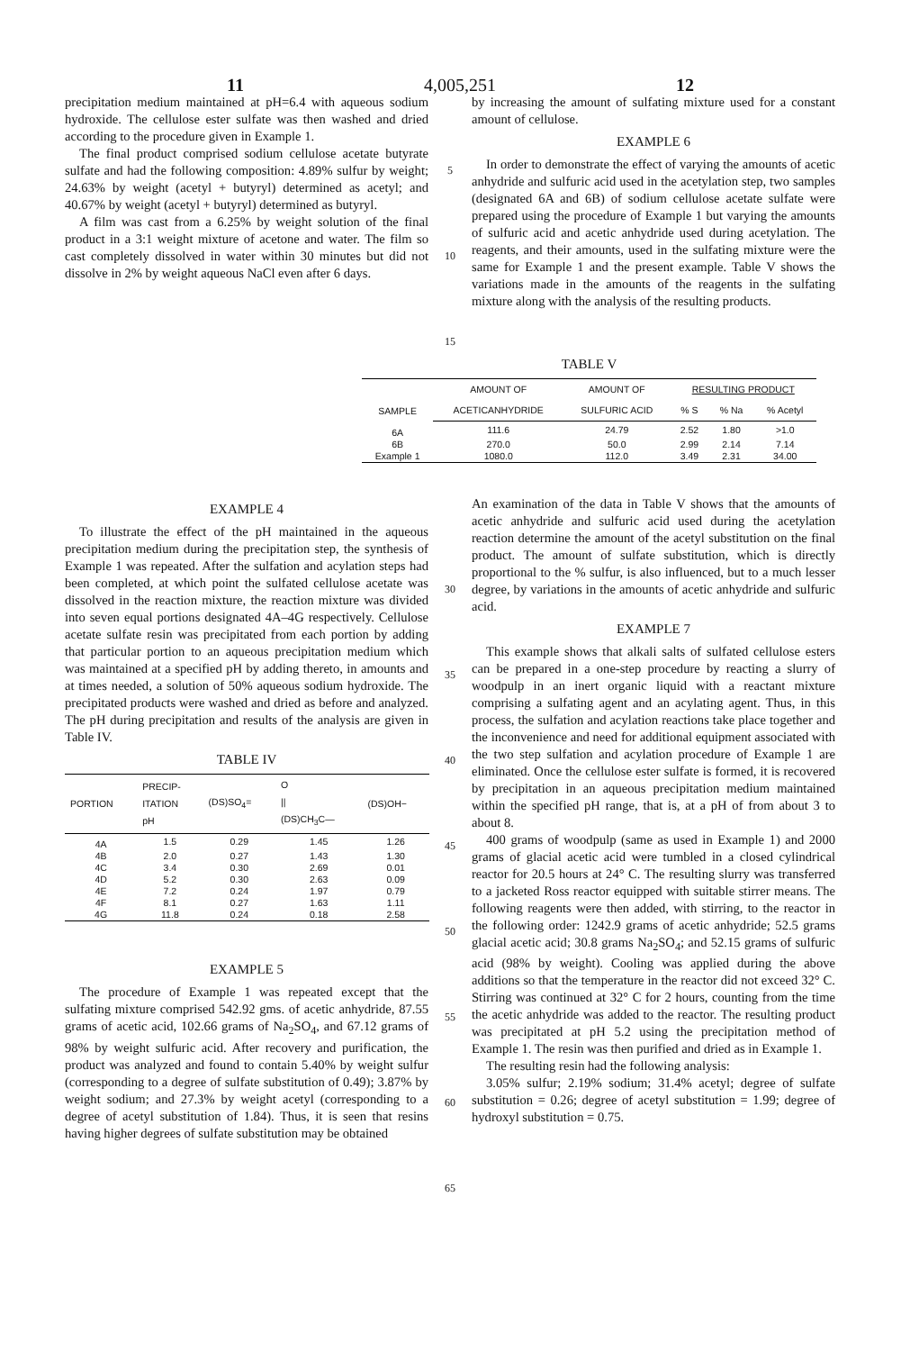11 4,005,251 12
precipitation medium maintained at pH=6.4 with aqueous sodium hydroxide. The cellulose ester sulfate was then washed and dried according to the procedure given in Example 1.
The final product comprised sodium cellulose acetate butyrate sulfate and had the following composition: 4.89% sulfur by weight; 24.63% by weight (acetyl + butyryl) determined as acetyl; and 40.67% by weight (acetyl + butyryl) determined as butyryl.
A film was cast from a 6.25% by weight solution of the final product in a 3:1 weight mixture of acetone and water. The film so cast completely dissolved in water within 30 minutes but did not dissolve in 2% by weight aqueous NaCl even after 6 days.
5
10
15
by increasing the amount of sulfating mixture used for a constant amount of cellulose.
EXAMPLE 6
In order to demonstrate the effect of varying the amounts of acetic anhydride and sulfuric acid used in the acetylation step, two samples (designated 6A and 6B) of sodium cellulose acetate sulfate were prepared using the procedure of Example 1 but varying the amounts of sulfuric acid and acetic anhydride used during acetylation. The reagents, and their amounts, used in the sulfating mixture were the same for Example 1 and the present example. Table V shows the variations made in the amounts of the reagents in the sulfating mixture along with the analysis of the resulting products.
TABLE V
| SAMPLE | AMOUNT OF | AMOUNT OF | RESULTING PRODUCT | | |
| --- | --- | --- | --- | --- | --- |
| | ACETICANHYDRIDE | SULFURIC ACID | % S | % Na | % Acetyl |
| 6A | 111.6 | 24.79 | 2.52 | 1.80 | >1.0 |
| 6B | 270.0 | 50.0 | 2.99 | 2.14 | 7.14 |
| Example 1 | 1080.0 | 112.0 | 3.49 | 2.31 | 34.00 |
EXAMPLE 4
To illustrate the effect of the pH maintained in the aqueous precipitation medium during the precipitation step, the synthesis of Example 1 was repeated. After the sulfation and acylation steps had been completed, at which point the sulfated cellulose acetate was dissolved in the reaction mixture, the reaction mixture was divided into seven equal portions designated 4A–4G respectively. Cellulose acetate sulfate resin was precipitated from each portion by adding that particular portion to an aqueous precipitation medium which was maintained at a specified pH by adding thereto, in amounts and at times needed, a solution of 50% aqueous sodium hydroxide. The precipitated products were washed and dried as before and analyzed. The pH during precipitation and results of the analysis are given in Table IV.
TABLE IV
| PORTION | PRECIP- ITATION pH | (DS)SO<sub>4</sub>= | O // (DS)CH<sub>3</sub>C— | (DS)OH− |
| --- | --- | --- | --- | --- |
| 4A | 1.5 | 0.29 | 1.45 | 1.26 |
| 4B | 2.0 | 0.27 | 1.43 | 1.30 |
| 4C | 3.4 | 0.30 | 2.69 | 0.01 |
| 4D | 5.2 | 0.30 | 2.63 | 0.09 |
| 4E | 7.2 | 0.24 | 1.97 | 0.79 |
| 4F | 8.1 | 0.27 | 1.63 | 1.11 |
| 4G | 11.8 | 0.24 | 0.18 | 2.58 |
EXAMPLE 5
The procedure of Example 1 was repeated except that the sulfating mixture comprised 542.92 gms. of acetic anhydride, 87.55 grams of acetic acid, 102.66 grams of Na<sub>2</sub>SO<sub>4</sub>, and 67.12 grams of 98% by weight sulfuric acid. After recovery and purification, the product was analyzed and found to contain 5.40% by weight sulfur (corresponding to a degree of sulfate substitution of 0.49); 3.87% by weight sodium; and 27.3% by weight acetyl (corresponding to a degree of acetyl substitution of 1.84). Thus, it is seen that resins having higher degrees of sulfate substitution may be obtained
30
35
40
45
50
55
60
65
An examination of the data in Table V shows that the amounts of acetic anhydride and sulfuric acid used during the acetylation reaction determine the amount of the acetyl substitution on the final product. The amount of sulfate substitution, which is directly proportional to the % sulfur, is also influenced, but to a much lesser degree, by variations in the amounts of acetic anhydride and sulfuric acid.
EXAMPLE 7
This example shows that alkali salts of sulfated cellulose esters can be prepared in a one-step procedure by reacting a slurry of woodpulp in an inert organic liquid with a reactant mixture comprising a sulfating agent and an acylating agent. Thus, in this process, the sulfation and acylation reactions take place together and the inconvenience and need for additional equipment associated with the two step sulfation and acylation procedure of Example 1 are eliminated. Once the cellulose ester sulfate is formed, it is recovered by precipitation in an aqueous precipitation medium maintained within the specified pH range, that is, at a pH of from about 3 to about 8.
400 grams of woodpulp (same as used in Example 1) and 2000 grams of glacial acetic acid were tumbled in a closed cylindrical reactor for 20.5 hours at 24° C. The resulting slurry was transferred to a jacketed Ross reactor equipped with suitable stirrer means. The following reagents were then added, with stirring, to the reactor in the following order: 1242.9 grams of acetic anhydride; 52.5 grams glacial acetic acid; 30.8 grams Na<sub>2</sub>SO<sub>4</sub>; and 52.15 grams of sulfuric acid (98% by weight). Cooling was applied during the above additions so that the temperature in the reactor did not exceed 32° C. Stirring was continued at 32° C for 2 hours, counting from the time the acetic anhydride was added to the reactor. The resulting product was precipitated at pH 5.2 using the precipitation method of Example 1. The resin was then purified and dried as in Example 1.
The resulting resin had the following analysis:
3.05% sulfur; 2.19% sodium; 31.4% acetyl; degree of sulfate substitution = 0.26; degree of acetyl substitution = 1.99; degree of hydroxyl substitution = 0.75.